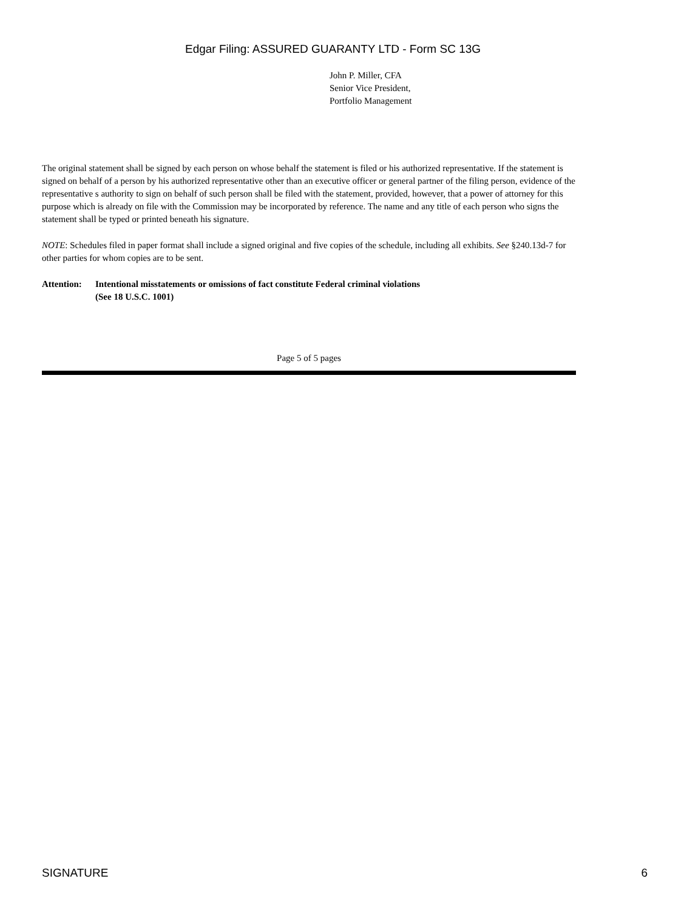Edgar Filing: ASSURED GUARANTY LTD - Form SC 13G
John P. Miller, CFA
Senior Vice President,
Portfolio Management
The original statement shall be signed by each person on whose behalf the statement is filed or his authorized representative. If the statement is signed on behalf of a person by his authorized representative other than an executive officer or general partner of the filing person, evidence of the representative s authority to sign on behalf of such person shall be filed with the statement, provided, however, that a power of attorney for this purpose which is already on file with the Commission may be incorporated by reference. The name and any title of each person who signs the statement shall be typed or printed beneath his signature.
NOTE: Schedules filed in paper format shall include a signed original and five copies of the schedule, including all exhibits. See §240.13d-7 for other parties for whom copies are to be sent.
Attention:
Intentional misstatements or omissions of fact constitute Federal criminal violations
(See 18 U.S.C. 1001)
Page 5 of 5 pages
SIGNATURE 6